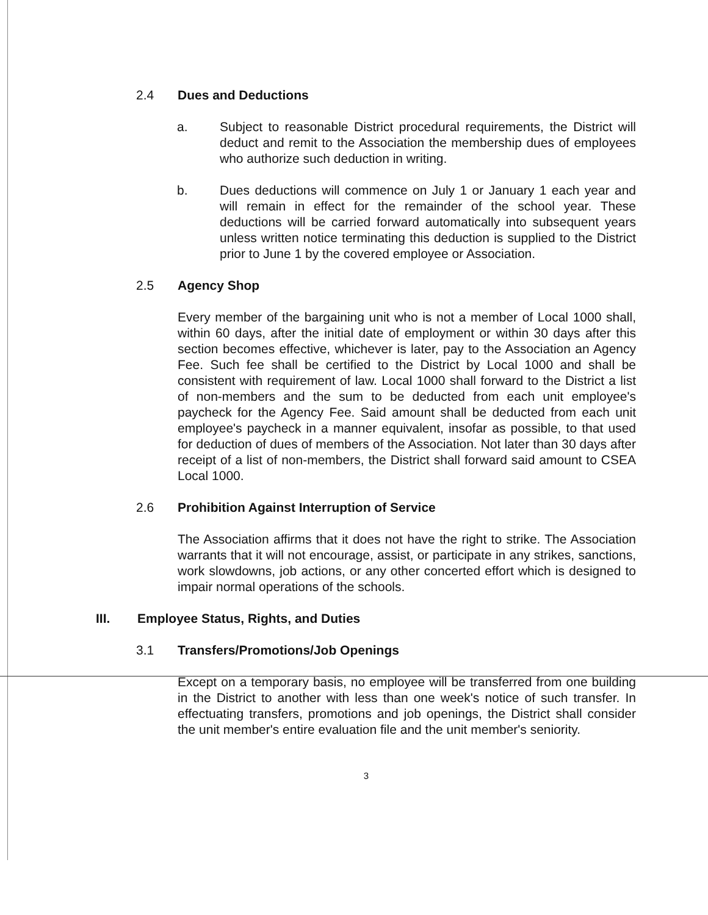2.4 Dues and Deductions
a. Subject to reasonable District procedural requirements, the District will deduct and remit to the Association the membership dues of employees who authorize such deduction in writing.
b. Dues deductions will commence on July 1 or January 1 each year and will remain in effect for the remainder of the school year. These deductions will be carried forward automatically into subsequent years unless written notice terminating this deduction is supplied to the District prior to June 1 by the covered employee or Association.
2.5 Agency Shop
Every member of the bargaining unit who is not a member of Local 1000 shall, within 60 days, after the initial date of employment or within 30 days after this section becomes effective, whichever is later, pay to the Association an Agency Fee. Such fee shall be certified to the District by Local 1000 and shall be consistent with requirement of law. Local 1000 shall forward to the District a list of non-members and the sum to be deducted from each unit employee's paycheck for the Agency Fee. Said amount shall be deducted from each unit employee's paycheck in a manner equivalent, insofar as possible, to that used for deduction of dues of members of the Association. Not later than 30 days after receipt of a list of non-members, the District shall forward said amount to CSEA Local 1000.
2.6 Prohibition Against Interruption of Service
The Association affirms that it does not have the right to strike. The Association warrants that it will not encourage, assist, or participate in any strikes, sanctions, work slowdowns, job actions, or any other concerted effort which is designed to impair normal operations of the schools.
III. Employee Status, Rights, and Duties
3.1 Transfers/Promotions/Job Openings
Except on a temporary basis, no employee will be transferred from one building in the District to another with less than one week's notice of such transfer. In effectuating transfers, promotions and job openings, the District shall consider the unit member's entire evaluation file and the unit member's seniority.
3